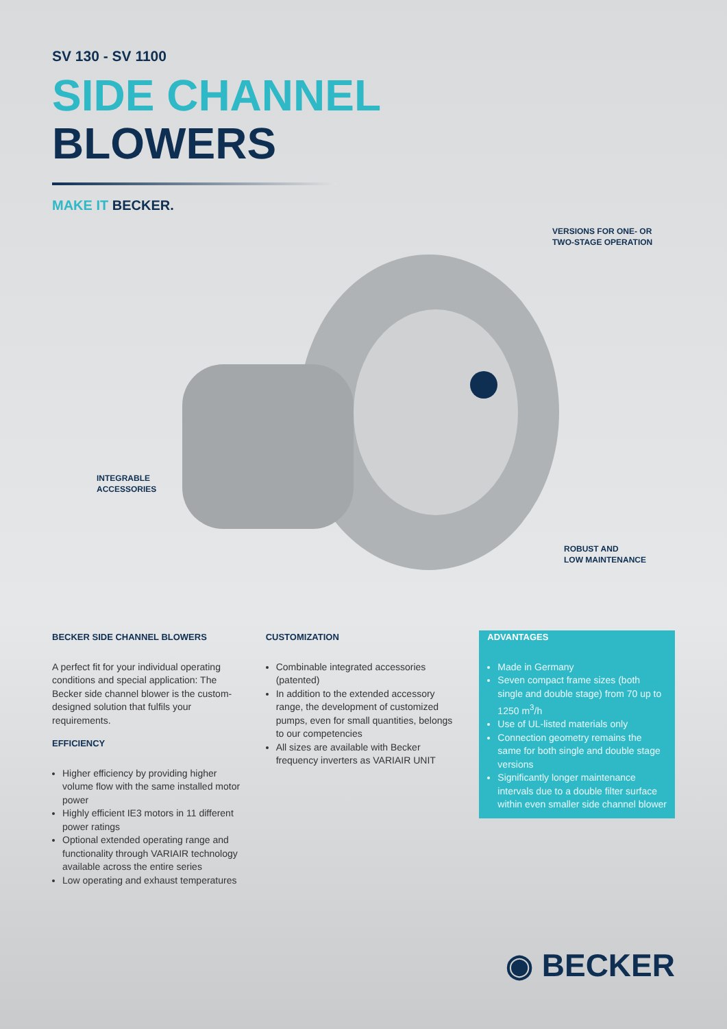SV 130 - SV 1100
SIDE CHANNEL
BLOWERS
MAKE IT BECKER.
VERSIONS FOR ONE- OR
TWO-STAGE OPERATION
INTEGRABLE
ACCESSORIES
ROBUST AND
LOW MAINTENANCE
BECKER SIDE CHANNEL BLOWERS
A perfect fit for your individual operating conditions and special application: The Becker side channel blower is the custom-designed solution that fulfils your requirements.
EFFICIENCY
Higher efficiency by providing higher volume flow with the same installed motor power
Highly efficient IE3 motors in 11 different power ratings
Optional extended operating range and functionality through VARIAIR technology available across the entire series
Low operating and exhaust temperatures
CUSTOMIZATION
Combinable integrated accessories (patented)
In addition to the extended accessory range, the development of customized pumps, even for small quantities, belongs to our competencies
All sizes are available with Becker frequency inverters as VARIAIR UNIT
ADVANTAGES
Made in Germany
Seven compact frame sizes (both single and double stage) from 70 up to 1250 m<sup>3</sup>/h
Use of UL-listed materials only
Connection geometry remains the same for both single and double stage versions
Significantly longer maintenance intervals due to a double filter surface within even smaller side channel blower
◉ BECKER